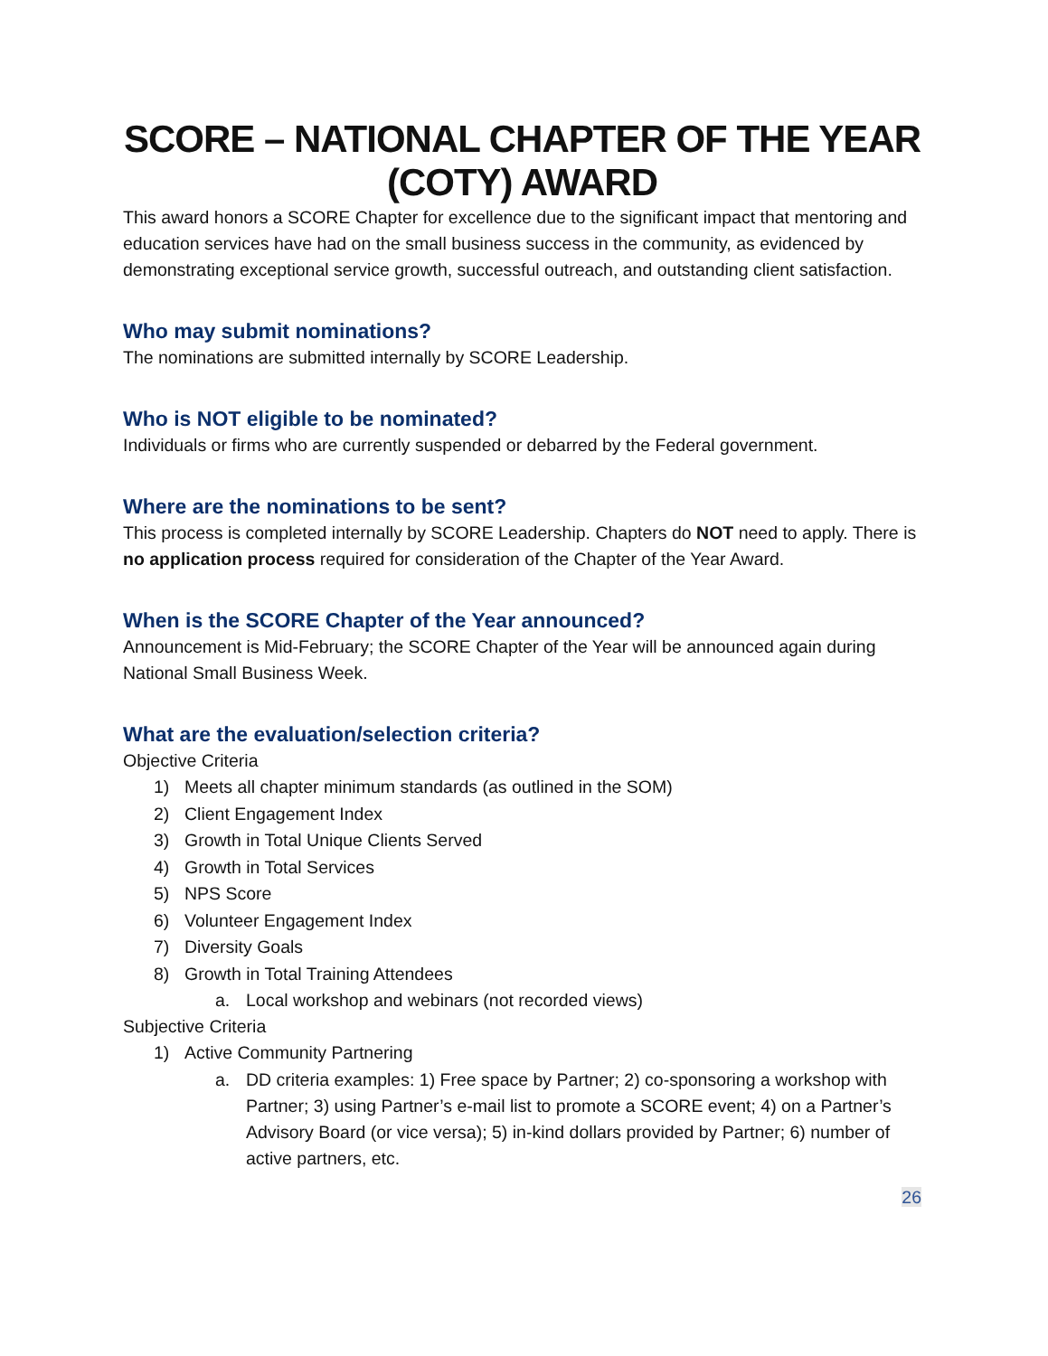SCORE – NATIONAL CHAPTER OF THE YEAR (COTY) AWARD
This award honors a SCORE Chapter for excellence due to the significant impact that mentoring and education services have had on the small business success in the community, as evidenced by demonstrating exceptional service growth, successful outreach, and outstanding client satisfaction.
Who may submit nominations?
The nominations are submitted internally by SCORE Leadership.
Who is NOT eligible to be nominated?
Individuals or firms who are currently suspended or debarred by the Federal government.
Where are the nominations to be sent?
This process is completed internally by SCORE Leadership. Chapters do NOT need to apply. There is no application process required for consideration of the Chapter of the Year Award.
When is the SCORE Chapter of the Year announced?
Announcement is Mid-February; the SCORE Chapter of the Year will be announced again during National Small Business Week.
What are the evaluation/selection criteria?
Objective Criteria
1) Meets all chapter minimum standards (as outlined in the SOM)
2) Client Engagement Index
3) Growth in Total Unique Clients Served
4) Growth in Total Services
5) NPS Score
6) Volunteer Engagement Index
7) Diversity Goals
8) Growth in Total Training Attendees
a. Local workshop and webinars (not recorded views)
Subjective Criteria
1) Active Community Partnering
a. DD criteria examples: 1) Free space by Partner; 2) co-sponsoring a workshop with Partner; 3) using Partner’s e-mail list to promote a SCORE event; 4) on a Partner’s Advisory Board (or vice versa); 5) in-kind dollars provided by Partner; 6) number of active partners, etc.
26